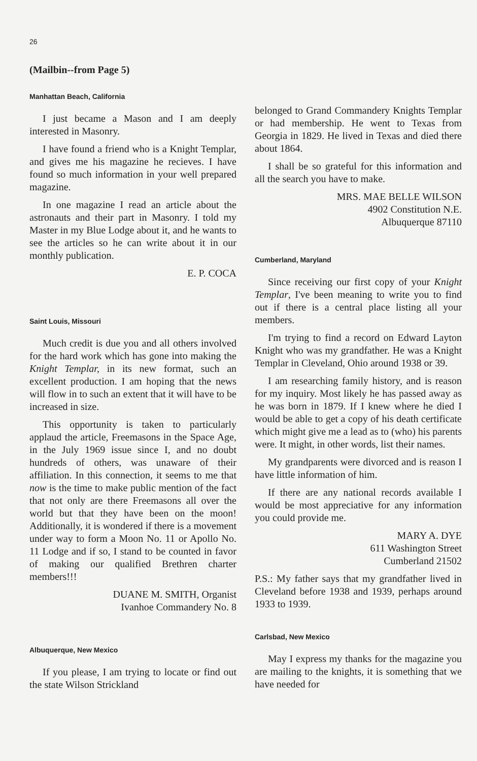26
(Mailbin--from Page 5)
Manhattan Beach, California
I just became a Mason and I am deeply interested in Masonry.
I have found a friend who is a Knight Templar, and gives me his magazine he recieves. I have found so much information in your well prepared magazine.
In one magazine I read an article about the astronauts and their part in Masonry. I told my Master in my Blue Lodge about it, and he wants to see the articles so he can write about it in our monthly publication.
E. P. COCA
Saint Louis, Missouri
Much credit is due you and all others involved for the hard work which has gone into making the Knight Templar, in its new format, such an excellent production. I am hoping that the news will flow in to such an extent that it will have to be increased in size.
This opportunity is taken to particularly applaud the article, Freemasons in the Space Age, in the July 1969 issue since I, and no doubt hundreds of others, was unaware of their affiliation. In this connection, it seems to me that now is the time to make public mention of the fact that not only are there Freemasons all over the world but that they have been on the moon! Additionally, it is wondered if there is a movement under way to form a Moon No. 11 or Apollo No. 11 Lodge and if so, I stand to be counted in favor of making our qualified Brethren charter members!!!
DUANE M. SMITH, Organist
Ivanhoe Commandery No. 8
Albuquerque, New Mexico
If you please, I am trying to locate or find out the state Wilson Strickland
belonged to Grand Commandery Knights Templar or had membership. He went to Texas from Georgia in 1829. He lived in Texas and died there about 1864.
I shall be so grateful for this information and all the search you have to make.
MRS. MAE BELLE WILSON
4902 Constitution N.E.
Albuquerque 87110
Cumberland, Maryland
Since receiving our first copy of your Knight Templar, I've been meaning to write you to find out if there is a central place listing all your members.
I'm trying to find a record on Edward Layton Knight who was my grandfather. He was a Knight Templar in Cleveland, Ohio around 1938 or 39.
I am researching family history, and is reason for my inquiry. Most likely he has passed away as he was born in 1879. If I knew where he died I would be able to get a copy of his death certificate which might give me a lead as to (who) his parents were. It might, in other words, list their names.
My grandparents were divorced and is reason I have little information of him.
If there are any national records available I would be most appreciative for any information you could provide me.
MARY A. DYE
611 Washington Street
Cumberland 21502
P.S.: My father says that my grandfather lived in Cleveland before 1938 and 1939, perhaps around 1933 to 1939.
Carlsbad, New Mexico
May I express my thanks for the magazine you are mailing to the knights, it is something that we have needed for